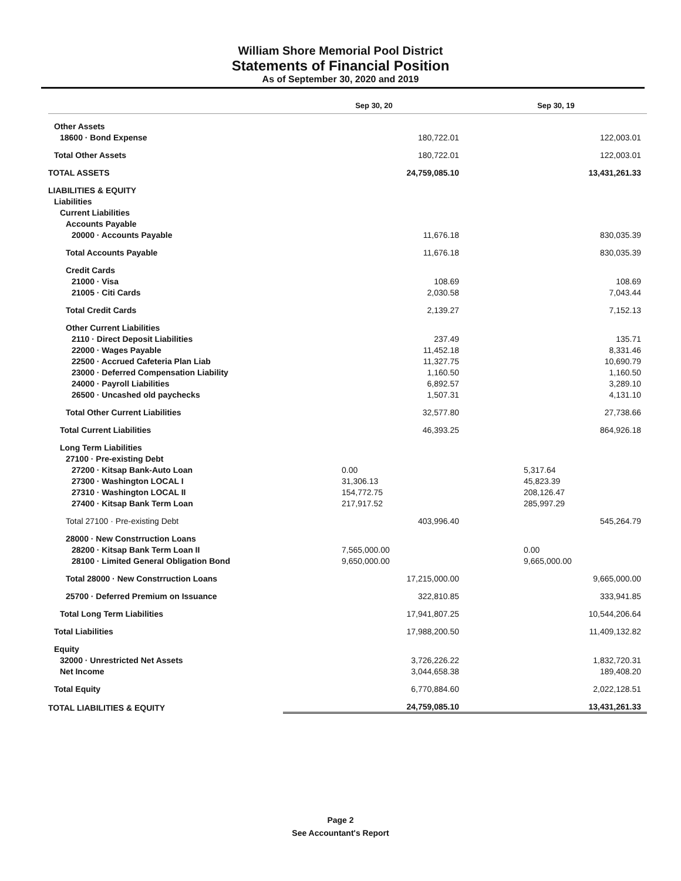William Shore Memorial Pool District
Statements of Financial Position
As of September 30, 2020 and 2019
| | Sep 30, 20 | Sep 30, 19 |
| --- | --- | --- |
| Other Assets | | |
| 18600 · Bond Expense | 180,722.01 | 122,003.01 |
| Total Other Assets | 180,722.01 | 122,003.01 |
| TOTAL ASSETS | 24,759,085.10 | 13,431,261.33 |
| LIABILITIES & EQUITY | | |
| Liabilities | | |
| Current Liabilities | | |
| Accounts Payable | | |
| 20000 · Accounts Payable | 11,676.18 | 830,035.39 |
| Total Accounts Payable | 11,676.18 | 830,035.39 |
| Credit Cards | | |
| 21000 · Visa | 108.69 | 108.69 |
| 21005 · Citi Cards | 2,030.58 | 7,043.44 |
| Total Credit Cards | 2,139.27 | 7,152.13 |
| Other Current Liabilities | | |
| 2110 · Direct Deposit Liabilities | 237.49 | 135.71 |
| 22000 · Wages Payable | 11,452.18 | 8,331.46 |
| 22500 · Accrued Cafeteria Plan Liab | 11,327.75 | 10,690.79 |
| 23000 · Deferred Compensation Liability | 1,160.50 | 1,160.50 |
| 24000 · Payroll Liabilities | 6,892.57 | 3,289.10 |
| 26500 · Uncashed old paychecks | 1,507.31 | 4,131.10 |
| Total Other Current Liabilities | 32,577.80 | 27,738.66 |
| Total Current Liabilities | 46,393.25 | 864,926.18 |
| Long Term Liabilities | | |
| 27100 · Pre-existing Debt | | |
| 27200 · Kitsap Bank-Auto Loan | 0.00 | 5,317.64 |
| 27300 · Washington LOCAL I | 31,306.13 | 45,823.39 |
| 27310 · Washington LOCAL II | 154,772.75 | 208,126.47 |
| 27400 · Kitsap Bank Term Loan | 217,917.52 | 285,997.29 |
| Total 27100 · Pre-existing Debt | 403,996.40 | 545,264.79 |
| 28000 · New Constrruction Loans | | |
| 28200 · Kitsap Bank Term Loan II | 7,565,000.00 | 0.00 |
| 28100 · Limited General Obligation Bond | 9,650,000.00 | 9,665,000.00 |
| Total 28000 · New Constrruction Loans | 17,215,000.00 | 9,665,000.00 |
| 25700 · Deferred Premium on Issuance | 322,810.85 | 333,941.85 |
| Total Long Term Liabilities | 17,941,807.25 | 10,544,206.64 |
| Total Liabilities | 17,988,200.50 | 11,409,132.82 |
| Equity | | |
| 32000 · Unrestricted Net Assets | 3,726,226.22 | 1,832,720.31 |
| Net Income | 3,044,658.38 | 189,408.20 |
| Total Equity | 6,770,884.60 | 2,022,128.51 |
| TOTAL LIABILITIES & EQUITY | 24,759,085.10 | 13,431,261.33 |
Page 2
See Accountant's Report